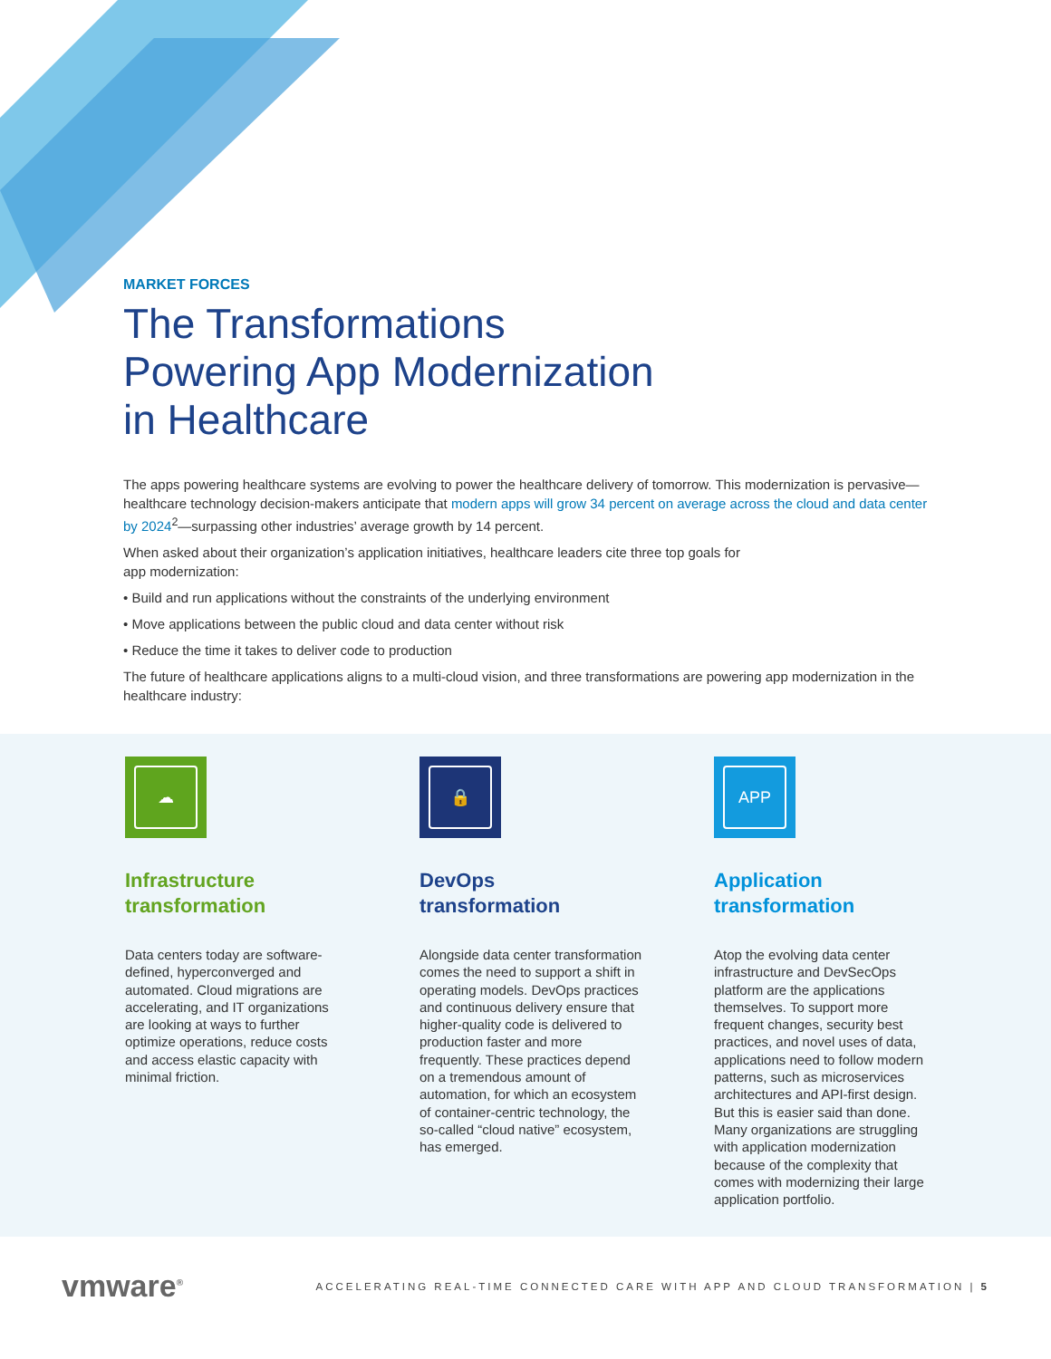MARKET FORCES
The Transformations
Powering App Modernization
in Healthcare
The apps powering healthcare systems are evolving to power the healthcare delivery of tomorrow. This modernization is pervasive—healthcare technology decision-makers anticipate that modern apps will grow 34 percent on average across the cloud and data center by 2024<sup>2</sup>—surpassing other industries’ average growth by 14 percent.
When asked about their organization’s application initiatives, healthcare leaders cite three top goals for
app modernization:
• Build and run applications without the constraints of the underlying environment
• Move applications between the public cloud and data center without risk
• Reduce the time it takes to deliver code to production
The future of healthcare applications aligns to a multi-cloud vision, and three transformations are powering app modernization in the healthcare industry:
☁
Infrastructure
transformation
Data centers today are software-defined, hyperconverged and automated. Cloud migrations are accelerating, and IT organizations are looking at ways to further optimize operations, reduce costs and access elastic capacity with minimal friction.
🔒
DevOps
transformation
Alongside data center transformation comes the need to support a shift in operating models. DevOps practices and continuous delivery ensure that higher-quality code is delivered to production faster and more frequently. These practices depend on a tremendous amount of automation, for which an ecosystem of container-centric technology, the so-called “cloud native” ecosystem, has emerged.
APP
Application
transformation
Atop the evolving data center infrastructure and DevSecOps platform are the applications themselves. To support more frequent changes, security best practices, and novel uses of data, applications need to follow modern patterns, such as microservices architectures and API-first design. But this is easier said than done. Many organizations are struggling with application modernization because of the complexity that comes with modernizing their large application portfolio.
vmware<sup>®</sup>
ACCELERATING REAL-TIME CONNECTED CARE WITH APP AND CLOUD TRANSFORMATION | 5